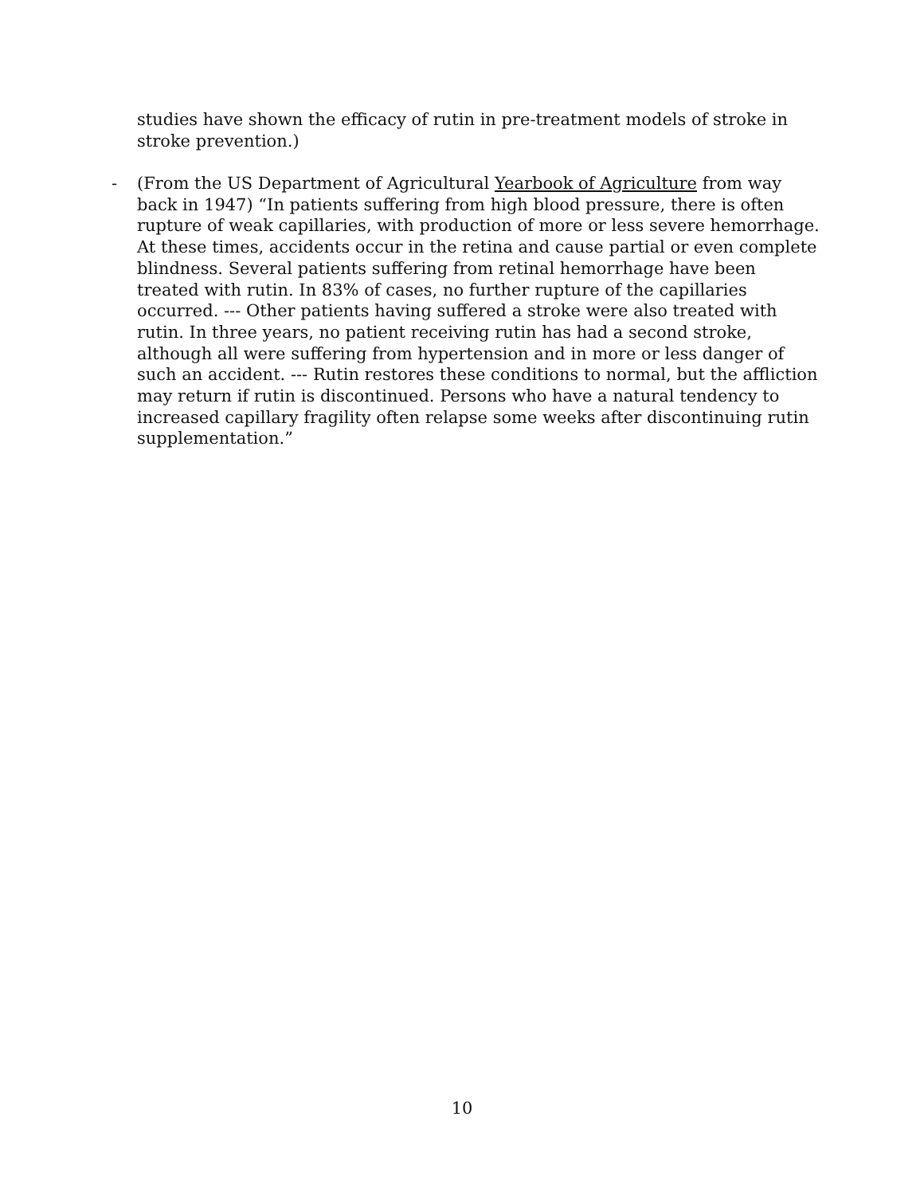studies have shown the efficacy of rutin in pre-treatment models of stroke in stroke prevention.)
- (From the US Department of Agricultural Yearbook of Agriculture from way back in 1947) “In patients suffering from high blood pressure, there is often rupture of weak capillaries, with production of more or less severe hemorrhage. At these times, accidents occur in the retina and cause partial or even complete blindness. Several patients suffering from retinal hemorrhage have been treated with rutin. In 83% of cases, no further rupture of the capillaries occurred. --- Other patients having suffered a stroke were also treated with rutin. In three years, no patient receiving rutin has had a second stroke, although all were suffering from hypertension and in more or less danger of such an accident. --- Rutin restores these conditions to normal, but the affliction may return if rutin is discontinued. Persons who have a natural tendency to increased capillary fragility often relapse some weeks after discontinuing rutin supplementation.”
10